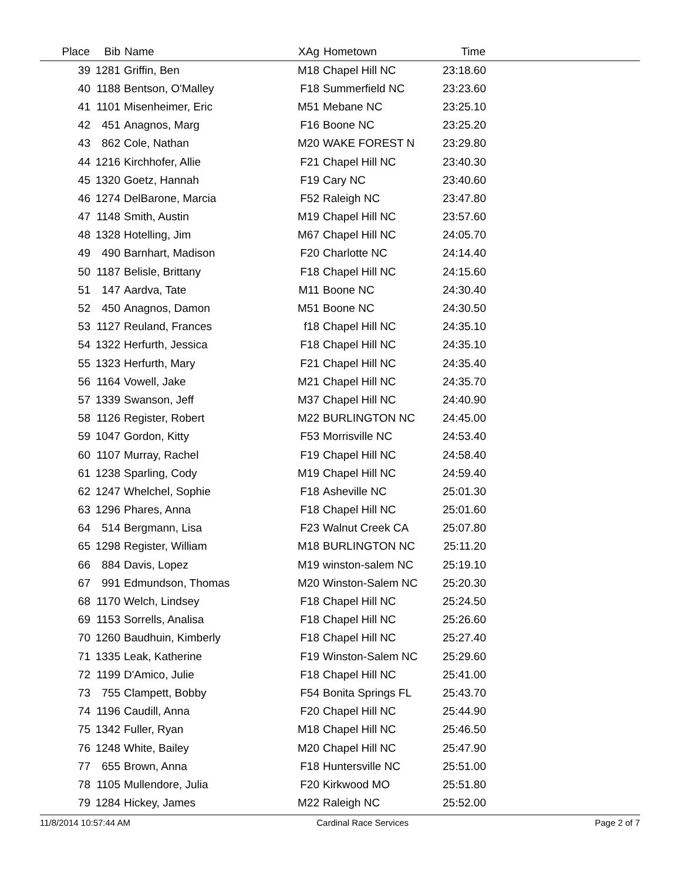| Place | Bib | Name | XAg | Hometown | Time | |
| --- | --- | --- | --- | --- | --- | --- |
| 39 | 1281 | Griffin, Ben | M18 | Chapel Hill NC | 23:18.60 | |
| 40 | 1188 | Bentson, O'Malley | F18 | Summerfield NC | 23:23.60 | |
| 41 | 1101 | Misenheimer, Eric | M51 | Mebane NC | 23:25.10 | |
| 42 | 451 | Anagnos, Marg | F16 | Boone NC | 23:25.20 | |
| 43 | 862 | Cole, Nathan | M20 | WAKE FOREST N | 23:29.80 | |
| 44 | 1216 | Kirchhofer, Allie | F21 | Chapel Hill NC | 23:40.30 | |
| 45 | 1320 | Goetz, Hannah | F19 | Cary NC | 23:40.60 | |
| 46 | 1274 | DelBarone, Marcia | F52 | Raleigh NC | 23:47.80 | |
| 47 | 1148 | Smith, Austin | M19 | Chapel Hill NC | 23:57.60 | |
| 48 | 1328 | Hotelling, Jim | M67 | Chapel Hill NC | 24:05.70 | |
| 49 | 490 | Barnhart, Madison | F20 | Charlotte NC | 24:14.40 | |
| 50 | 1187 | Belisle, Brittany | F18 | Chapel Hill NC | 24:15.60 | |
| 51 | 147 | Aardva, Tate | M11 | Boone NC | 24:30.40 | |
| 52 | 450 | Anagnos, Damon | M51 | Boone NC | 24:30.50 | |
| 53 | 1127 | Reuland, Frances | f18 | Chapel Hill NC | 24:35.10 | |
| 54 | 1322 | Herfurth, Jessica | F18 | Chapel Hill NC | 24:35.10 | |
| 55 | 1323 | Herfurth, Mary | F21 | Chapel Hill NC | 24:35.40 | |
| 56 | 1164 | Vowell, Jake | M21 | Chapel Hill NC | 24:35.70 | |
| 57 | 1339 | Swanson, Jeff | M37 | Chapel Hill NC | 24:40.90 | |
| 58 | 1126 | Register, Robert | M22 | BURLINGTON NC | 24:45.00 | |
| 59 | 1047 | Gordon, Kitty | F53 | Morrisville NC | 24:53.40 | |
| 60 | 1107 | Murray, Rachel | F19 | Chapel Hill NC | 24:58.40 | |
| 61 | 1238 | Sparling, Cody | M19 | Chapel Hill NC | 24:59.40 | |
| 62 | 1247 | Whelchel, Sophie | F18 | Asheville NC | 25:01.30 | |
| 63 | 1296 | Phares, Anna | F18 | Chapel Hill NC | 25:01.60 | |
| 64 | 514 | Bergmann, Lisa | F23 | Walnut Creek CA | 25:07.80 | |
| 65 | 1298 | Register, William | M18 | BURLINGTON NC | 25:11.20 | |
| 66 | 884 | Davis, Lopez | M19 | winston-salem NC | 25:19.10 | |
| 67 | 991 | Edmundson, Thomas | M20 | Winston-Salem NC | 25:20.30 | |
| 68 | 1170 | Welch, Lindsey | F18 | Chapel Hill NC | 25:24.50 | |
| 69 | 1153 | Sorrells, Analisa | F18 | Chapel Hill NC | 25:26.60 | |
| 70 | 1260 | Baudhuin, Kimberly | F18 | Chapel Hill NC | 25:27.40 | |
| 71 | 1335 | Leak, Katherine | F19 | Winston-Salem NC | 25:29.60 | |
| 72 | 1199 | D'Amico, Julie | F18 | Chapel Hill NC | 25:41.00 | |
| 73 | 755 | Clampett, Bobby | F54 | Bonita Springs FL | 25:43.70 | |
| 74 | 1196 | Caudill, Anna | F20 | Chapel Hill NC | 25:44.90 | |
| 75 | 1342 | Fuller, Ryan | M18 | Chapel Hill NC | 25:46.50 | |
| 76 | 1248 | White, Bailey | M20 | Chapel Hill NC | 25:47.90 | |
| 77 | 655 | Brown, Anna | F18 | Huntersville NC | 25:51.00 | |
| 78 | 1105 | Mullendore, Julia | F20 | Kirkwood MO | 25:51.80 | |
| 79 | 1284 | Hickey, James | M22 | Raleigh NC | 25:52.00 | |
11/8/2014 10:57:44 AM Cardinal Race Services Page 2 of 7